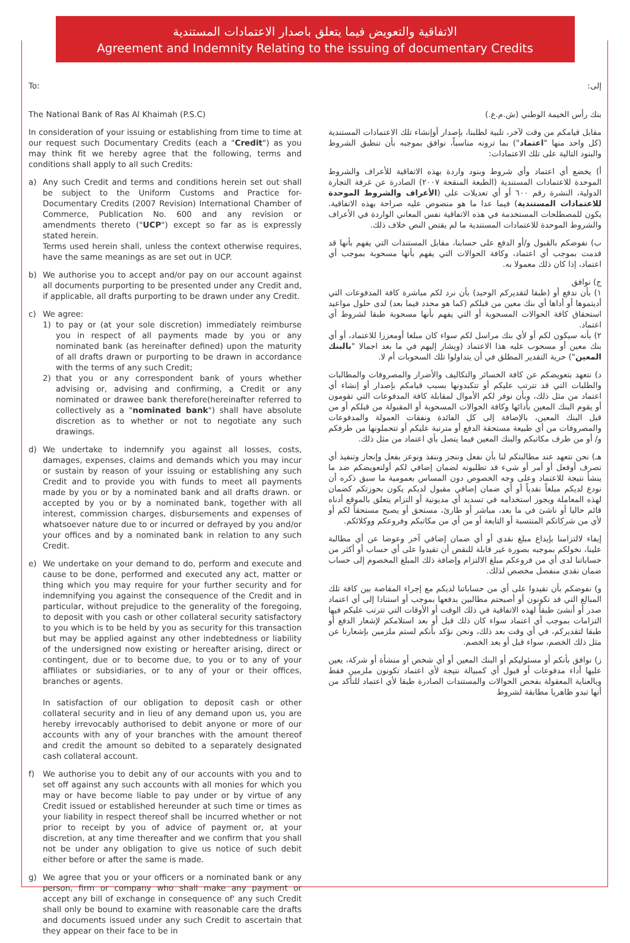الاتفاقية والتعويض فيما يتعلق باصدار الاعتمادات المستندية
Agreement and Indemnity Relating to the issuing of documentary Credits
To:
The National Bank of Ras Al Khaimah (P.S.C)
In consideration of your issuing or establishing from time to time at our request such Documentary Credits (each a "Credit") as you may think fit we hereby agree that the following, terms and conditions shall apply to all such Credits:
a) Any such Credit and terms and conditions herein set out shall be subject to the Uniform Customs and Practice for- Documentary Credits (2007 Revision) International Chamber of Commerce, Publication No. 600 and any revision or amendments thereto ("UCP") except so far as is expressly stated herein.
Terms used herein shall, unless the context otherwise requires, have the same meanings as are set out in UCP.
b) We authorise you to accept and/or pay on our account against all documents purporting to be presented under any Credit and, if applicable, all drafts purporting to be drawn under any Credit.
c) We agree:
1) to pay or (at your sole discretion) immediately reimburse you in respect of all payments made by you or any nominated bank (as hereinafter defined) upon the maturity of all drafts drawn or purporting to be drawn in accordance with the terms of any such Credit;
2) that you or any correspondent bank of yours whether advising or, advising and confirming, a Credit or any nominated or drawee bank therefore(hereinafter referred to collectively as a "nominated bank") shall have absolute discretion as to whether or not to negotiate any such drawings.
d) We undertake to indemnify you against all losses, costs, damages, expenses, claims and demands which you may incur or sustain by reason of your issuing or establishing any such Credit and to provide you with funds to meet all payments made by you or by a nominated bank and all drafts drawn. or accepted by you or by a nominated bank, together with all interest, commission charges, disbursements and expenses of whatsoever nature due to or incurred or defrayed by you and/or your offices and by a nominated bank in relation to any such Credit.
e) We undertake on your demand to do, perform and execute and cause to be done, performed and executed any act, matter or thing which you may require for your further security and for indemnifying you against the consequence of the Credit and in particular, without prejudice to the generality of the foregoing, to deposit with you cash or other collateral security satisfactory to you which is to be held by you as security for this transaction but may be applied against any other indebtedness or liability of the undersigned now existing or hereafter arising, direct or contingent, due or to become due, to you or to any of your affiliates or subsidiaries, or to any of your or their offices, branches or agents.
In satisfaction of our obligation to deposit cash or other collateral security and in lieu of any demand upon us, you are hereby irrevocably authorised to debit anyone or more of our accounts with any of your branches with the amount thereof and credit the amount so debited to a separately designated cash collateral account.
f) We authorise you to debit any of our accounts with you and to set off against any such accounts with all monies for which you may or have become liable to pay under or by virtue of any Credit issued or established hereunder at such time or times as your liability in respect thereof shall be incurred whether or not prior to receipt by you of advice of payment or, at your discretion, at any time thereafter and we confirm that you shall not be under any obligation to give us notice of such debit either before or after the same is made.
g) We agree that you or your officers or a nominated bank or any person, firm or company who shall make any payment or accept any bill of exchange in consequence of' any such Credit shall only be bound to examine with reasonable care the drafts and documents issued under any such Credit to ascertain that they appear on their face to be in
إلى:
بنك رأس الخيمة الوطني (ش.م.ع.)
مقابل قيامكم من وقت لآخر، تلبية لطلبنا، بإصدار أوإنشاء تلك الاعتمادات المستندية (كل واحد منها "اعتماد") بما ترونه مناسباً، نوافق بموجبه بأن تنطبق الشروط والبنود التالية على تلك الاعتمادات:
أ) يخضع أي اعتماد وأي شروط وبنود واردة بهذه الاتفاقية للأعراف والشروط الموحدة للاعتمادات المستندية (الطبعة المنقحة ٢٠٠٧) الصادرة عن غرفة التجارة الدولية، النشرة رقم ٦٠٠ أو أي تعديلات على (الأعراف والشروط الموحدة للاعتمادات المستندية) فيما عدا ما هو منصوص عليه صراحة بهذه الاتفاقية. يكون للمصطلحات المستخدمة في هذه الاتفاقية نفس المعاني الواردة في الأعراف والشروط الموحدة للاعتمادات المستندية ما لم يقتض النص خلاف ذلك.
ب) نفوضكم بالقبول و/أو الدفع على حسابنا، مقابل المستندات التي يفهم بأنها قد قدمت بموجب أي اعتماد، وكافة الحوالات التي يفهم بأنها مسحوبة بموجب أي اعتماد، إذا كان ذلك معمولا به.
ج) نوافق
١) بأن ندفع أو (طبقا لتقديركم الوحيد) بأن نرد لكم مباشرة كافة المدفوعات التي أديتموها أو أداها أي بنك معين من قبلكم (كما هو محدد فيما بعد) لدى حلول مواعيد استحقاق كافة الحوالات المسحوبة أو التي يفهم بأنها مسحوبة طبقا لشروط أي اعتماد.
٢) بأنه سيكون لكم أو لأي بنك مراسل لكم سواء كان مبلغا أومعززا للاعتماد، أو أي بنك معين أو مسحوب عليه هذا الاعتماد (ويشار إليهم في ما بعد اجمالا "بالبنك المعين") حرية التقدير المطلق في أن يتداولوا تلك السحوبات أم لا.
د) نتعهد بتعويضكم عن كافة الخسائر والتكاليف والأضرار والمصروفات والمطالبات والطلبات التي قد تترتب عليكم أو تتكبدونها بسبب قيامكم بإصدار أو إنشاء أي اعتماد من مثل ذلك، وبأن نوفر لكم الأموال لمقابلة كافة المدفوعات التي تقومون أو يقوم البنك المعين بأدائها وكافة الحوالات المسحوبة أو المقبولة من قبلكم أو من قبل البنك المعين، بالإضافة إلى كل الفائدة ونفقات العمولة والمدفوعات والمصروفات من أي طبيعة مستحقة الدفع أو مترتبة عليكم أو تتحملونها من طرفكم و/ أو من طرف مكاتبكم والبنك المعين فيما يتصل بأي اعتماد من مثل ذلك.
هـ) نحن نتعهد عند مطالبتكم لنا بأن نفعل وننجز وننفذ ونوعز بفعل وإنجاز وتنفيذ أي تصرف أوفعل أو أمر أو شيء قد تطلبونه لضمان إضافي لكم أولتعويضكم ضد ما ينشأ نتيجة للاعتماد وعلى وجه الخصوص دون المساس بعمومية ما سبق ذكره أن نودع لديكم مبلغاً نقدياً أو أي ضمان إضافي مقبول لديكم يكون بحوزتكم كضمان لهذه المعاملة ويجوز استخدامه في تسديد أي مديونية أو التزام يتعلق بالموقع أدناه قائم حاليا أو ناشئ في ما بعد، مباشر أو طارئ، مستحق أو يصبح مستحقاً لكم أو لأي من شركاتكم المنتسبة أو التابعة أو من أي من مكاتبكم وفروعكم ووكلائكم.
إيفاء لالتزامنا بإيداع مبلغ نقدي أو أي ضمان إضافي آخر وعوضا عن أي مطالبة علينا، نخولكم بموجبه بصورة غير قابلة للنقض أن تقيدوا على أي حساب أو أكثر من حساباتنا لدى أي من فروعكم مبلغ الالتزام وإضافة ذلك المبلغ المخصوم إلى حساب ضمان نقدي منفصل مخصص لذلك.
و) نفوضكم بأن تقيدوا على أي من حساباتنا لديكم مع إجراء المقاصة بين كافة تلك المبالغ التي قد تكونون أو أصبحتم مطالبين بدفعها بموجب أو استنادا إلى أي اعتماد صدر أو أنشئ طبقاً لهذه الاتفاقية في ذلك الوقت أو الأوقات التي تترتب عليكم فيها التزامات بموجب أي اعتماد سواء كان ذلك قبل أو بعد استلامكم لإشعار الدفع أو طبقا لتقديركم، في أي وقت بعد ذلك، ونحن نؤكد بأنكم لستم ملزمين بإشعارنا عن مثل ذلك الخصم، سواء قبل أو بعد الخصم.
ز) نوافق بأنكم أو مسئوليكم أو البنك المعين أو أي شخص أو منشأة أو شركة، يعين عليها أداء مدفوعات أو قبول أي كمبيالة نتيجة لأي اعتماد تكونون ملزمين فقط وبالعناية المعقولة بفحص الحوالات والمستندات الصادرة طبقا لأي اعتماد للتأكد من أنها تبدو ظاهريا مطابقة لشروط